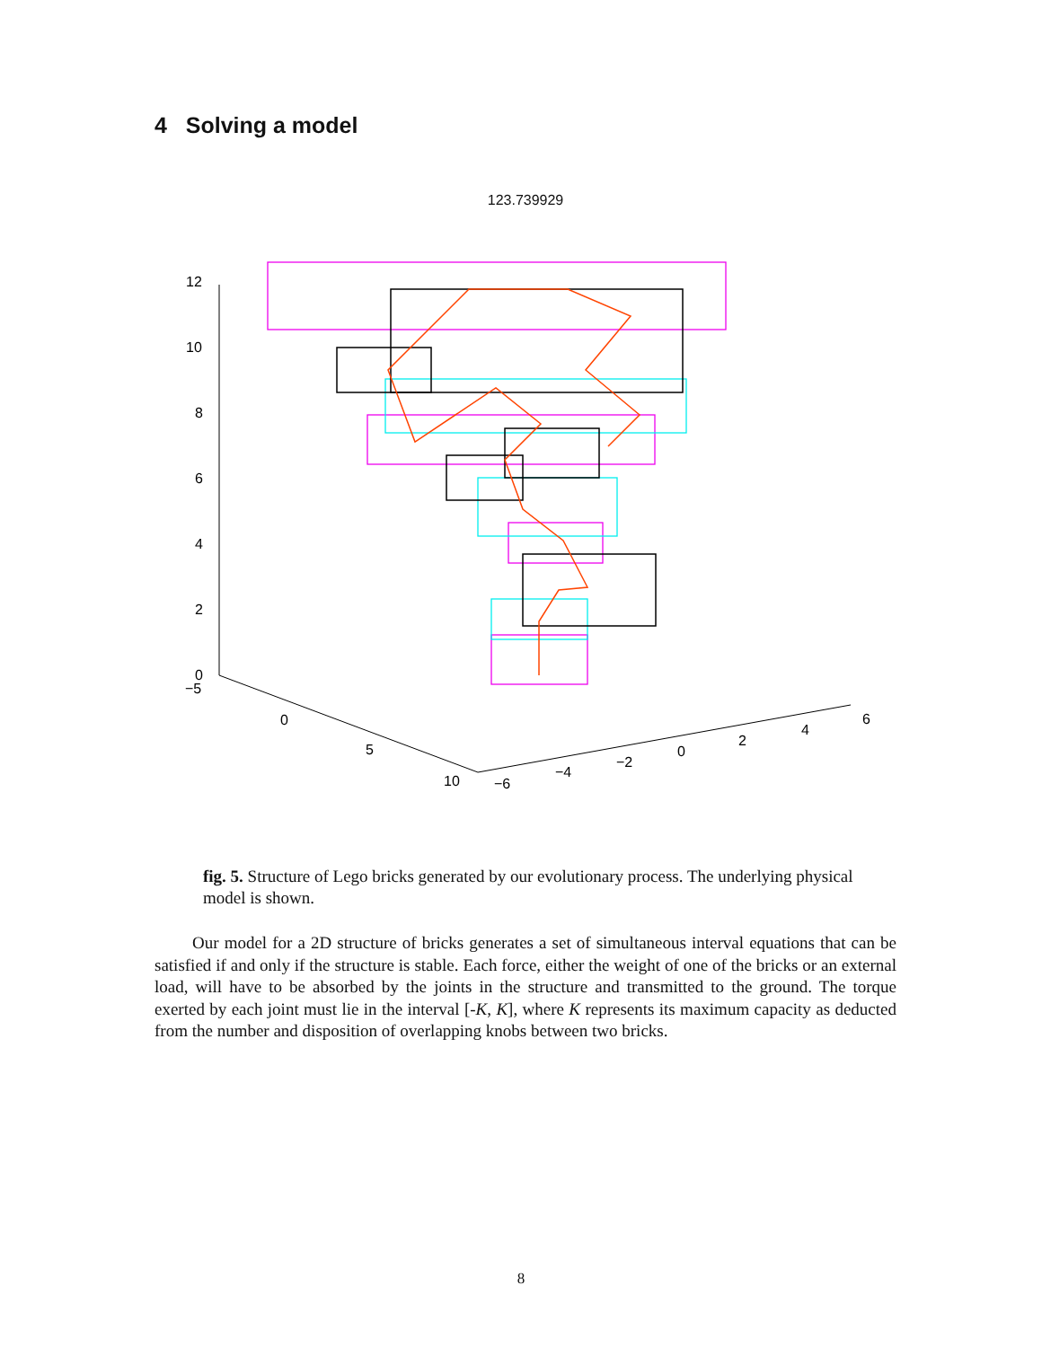4 Solving a model
123.739929
12
10
8
6
4
2
0
−5
0
5
10
−6
−4
−2
0
2
4
6
fig. 5. Structure of Lego bricks generated by our evolutionary process. The underlying physical model is shown.
Our model for a 2D structure of bricks generates a set of simultaneous interval equations that can be satisfied if and only if the structure is stable. Each force, either the weight of one of the bricks or an external load, will have to be absorbed by the joints in the structure and transmitted to the ground. The torque exerted by each joint must lie in the interval [-K, K], where K represents its maximum capacity as deducted from the number and disposition of overlapping knobs between two bricks.
8